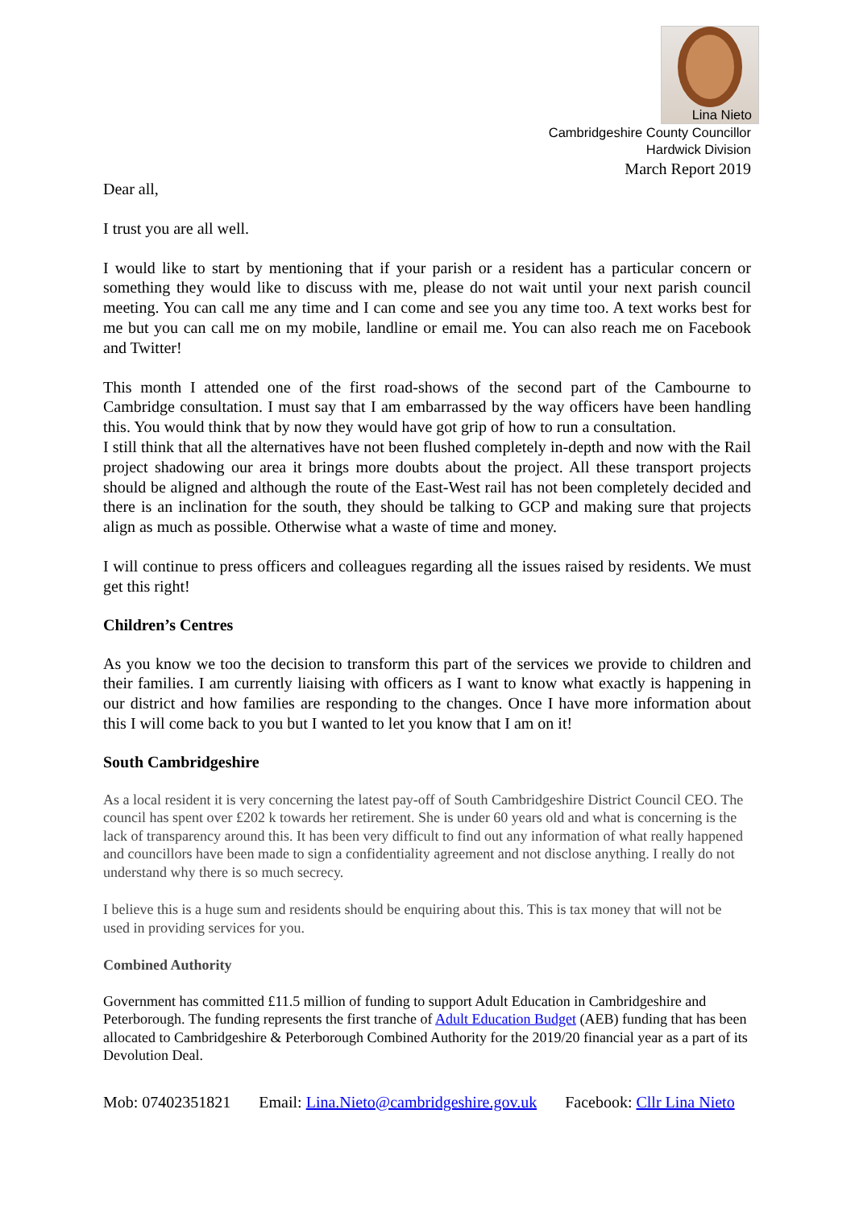Lina Nieto
Cambridgeshire County Councillor
Hardwick Division
March Report 2019
Dear all,
I trust you are all well.
I would like to start by mentioning that if your parish or a resident has a particular concern or something they would like to discuss with me, please do not wait until your next parish council meeting. You can call me any time and I can come and see you any time too. A text works best for me but you can call me on my mobile, landline or email me. You can also reach me on Facebook and Twitter!
This month I attended one of the first road-shows of the second part of the Cambourne to Cambridge consultation. I must say that I am embarrassed by the way officers have been handling this. You would think that by now they would have got grip of how to run a consultation.
I still think that all the alternatives have not been flushed completely in-depth and now with the Rail project shadowing our area it brings more doubts about the project. All these transport projects should be aligned and although the route of the East-West rail has not been completely decided and there is an inclination for the south, they should be talking to GCP and making sure that projects align as much as possible. Otherwise what a waste of time and money.
I will continue to press officers and colleagues regarding all the issues raised by residents. We must get this right!
Children’s Centres
As you know we too the decision to transform this part of the services we provide to children and their families. I am currently liaising with officers as I want to know what exactly is happening in our district and how families are responding to the changes. Once I have more information about this I will come back to you but I wanted to let you know that I am on it!
South Cambridgeshire
As a local resident it is very concerning the latest pay-off of South Cambridgeshire District Council CEO. The council has spent over £202 k towards her retirement. She is under 60 years old and what is concerning is the lack of transparency around this. It has been very difficult to find out any information of what really happened and councillors have been made to sign a confidentiality agreement and not disclose anything. I really do not understand why there is so much secrecy.
I believe this is a huge sum and residents should be enquiring about this. This is tax money that will not be used in providing services for you.
Combined Authority
Government has committed £11.5 million of funding to support Adult Education in Cambridgeshire and Peterborough. The funding represents the first tranche of Adult Education Budget (AEB) funding that has been allocated to Cambridgeshire & Peterborough Combined Authority for the 2019/20 financial year as a part of its Devolution Deal.
Mob: 07402351821 Email: Lina.Nieto@cambridgeshire.gov.uk Facebook: Cllr Lina Nieto